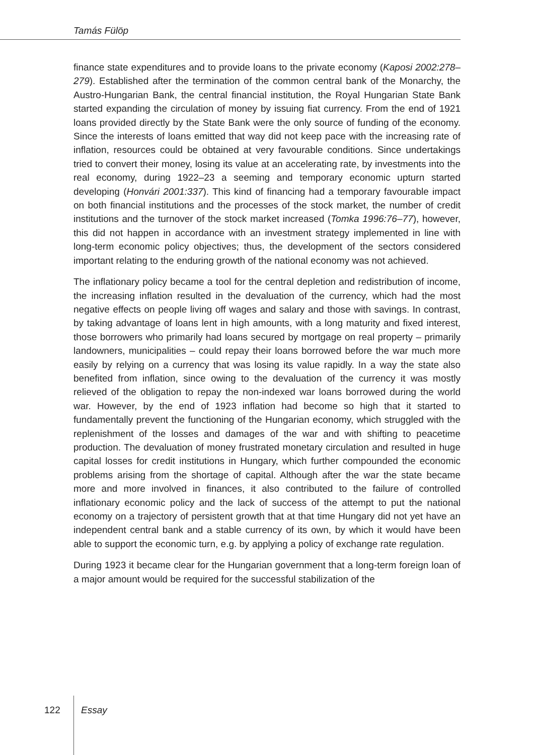Tamás Fülöp
finance state expenditures and to provide loans to the private economy (Kaposi 2002:278–279). Established after the termination of the common central bank of the Monarchy, the Austro-Hungarian Bank, the central financial institution, the Royal Hungarian State Bank started expanding the circulation of money by issuing fiat currency. From the end of 1921 loans provided directly by the State Bank were the only source of funding of the economy. Since the interests of loans emitted that way did not keep pace with the increasing rate of inflation, resources could be obtained at very favourable conditions. Since undertakings tried to convert their money, losing its value at an accelerating rate, by investments into the real economy, during 1922–23 a seeming and temporary economic upturn started developing (Honvári 2001:337). This kind of financing had a temporary favourable impact on both financial institutions and the processes of the stock market, the number of credit institutions and the turnover of the stock market increased (Tomka 1996:76–77), however, this did not happen in accordance with an investment strategy implemented in line with long-term economic policy objectives; thus, the development of the sectors considered important relating to the enduring growth of the national economy was not achieved.
The inflationary policy became a tool for the central depletion and redistribution of income, the increasing inflation resulted in the devaluation of the currency, which had the most negative effects on people living off wages and salary and those with savings. In contrast, by taking advantage of loans lent in high amounts, with a long maturity and fixed interest, those borrowers who primarily had loans secured by mortgage on real property – primarily landowners, municipalities – could repay their loans borrowed before the war much more easily by relying on a currency that was losing its value rapidly. In a way the state also benefited from inflation, since owing to the devaluation of the currency it was mostly relieved of the obligation to repay the non-indexed war loans borrowed during the world war. However, by the end of 1923 inflation had become so high that it started to fundamentally prevent the functioning of the Hungarian economy, which struggled with the replenishment of the losses and damages of the war and with shifting to peacetime production. The devaluation of money frustrated monetary circulation and resulted in huge capital losses for credit institutions in Hungary, which further compounded the economic problems arising from the shortage of capital. Although after the war the state became more and more involved in finances, it also contributed to the failure of controlled inflationary economic policy and the lack of success of the attempt to put the national economy on a trajectory of persistent growth that at that time Hungary did not yet have an independent central bank and a stable currency of its own, by which it would have been able to support the economic turn, e.g. by applying a policy of exchange rate regulation.
During 1923 it became clear for the Hungarian government that a long-term foreign loan of a major amount would be required for the successful stabilization of the
122 Essay